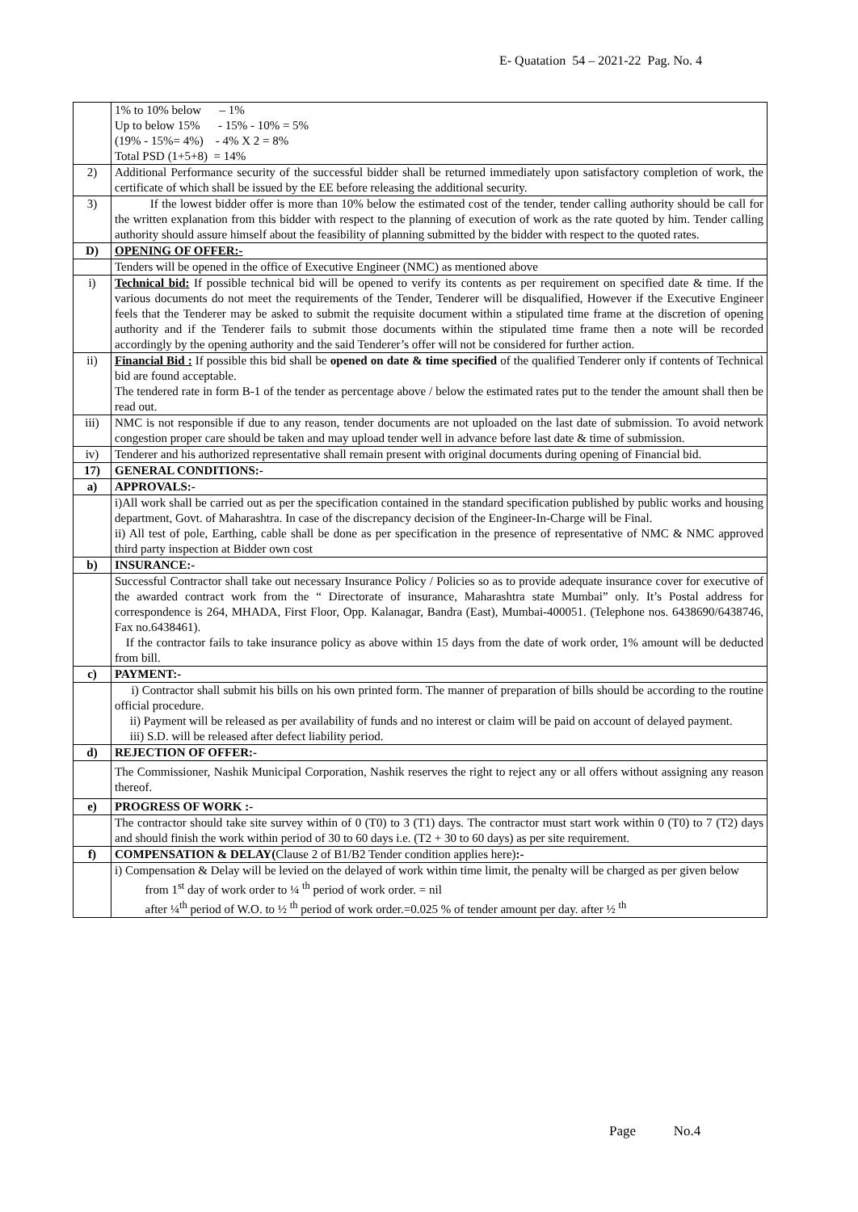E- Quatation 54 – 2021-22 Pag. No. 4
| | 1% to 10% below – 1% Up to below 15% - 15% - 10% = 5% (19% - 15%= 4%) - 4% X 2 = 8% Total PSD (1+5+8) = 14% |
| 2) | Additional Performance security of the successful bidder shall be returned immediately upon satisfactory completion of work, the certificate of which shall be issued by the EE before releasing the additional security. |
| 3) | If the lowest bidder offer is more than 10% below the estimated cost of the tender, tender calling authority should be call for the written explanation from this bidder with respect to the planning of execution of work as the rate quoted by him. Tender calling authority should assure himself about the feasibility of planning submitted by the bidder with respect to the quoted rates. |
| D) | OPENING OF OFFER:- |
| | Tenders will be opened in the office of Executive Engineer (NMC) as mentioned above |
| i) | Technical bid: If possible technical bid will be opened to verify its contents as per requirement on specified date & time. If the various documents do not meet the requirements of the Tender, Tenderer will be disqualified, However if the Executive Engineer feels that the Tenderer may be asked to submit the requisite document within a stipulated time frame at the discretion of opening authority and if the Tenderer fails to submit those documents within the stipulated time frame then a note will be recorded accordingly by the opening authority and the said Tenderer’s offer will not be considered for further action. |
| ii) | Financial Bid : If possible this bid shall be opened on date & time specified of the qualified Tenderer only if contents of Technical bid are found acceptable. The tendered rate in form B-1 of the tender as percentage above / below the estimated rates put to the tender the amount shall then be read out. |
| iii) | NMC is not responsible if due to any reason, tender documents are not uploaded on the last date of submission. To avoid network congestion proper care should be taken and may upload tender well in advance before last date & time of submission. |
| iv) | Tenderer and his authorized representative shall remain present with original documents during opening of Financial bid. |
| 17) | GENERAL CONDITIONS:- |
| a) | APPROVALS:- |
| | i)All work shall be carried out as per the specification contained in the standard specification published by public works and housing department, Govt. of Maharashtra. In case of the discrepancy decision of the Engineer-In-Charge will be Final. ii) All test of pole, Earthing, cable shall be done as per specification in the presence of representative of NMC & NMC approved third party inspection at Bidder own cost |
| b) | INSURANCE:- |
| | Successful Contractor shall take out necessary Insurance Policy / Policies so as to provide adequate insurance cover for executive of the awarded contract work from the “ Directorate of insurance, Maharashtra state Mumbai” only. It’s Postal address for correspondence is 264, MHADA, First Floor, Opp. Kalanagar, Bandra (East), Mumbai-400051. (Telephone nos. 6438690/6438746, Fax no.6438461). If the contractor fails to take insurance policy as above within 15 days from the date of work order, 1% amount will be deducted from bill. |
| c) | PAYMENT:- |
| | i) Contractor shall submit his bills on his own printed form. The manner of preparation of bills should be according to the routine official procedure. ii) Payment will be released as per availability of funds and no interest or claim will be paid on account of delayed payment. iii) S.D. will be released after defect liability period. |
| d) | REJECTION OF OFFER:- |
| | The Commissioner, Nashik Municipal Corporation, Nashik reserves the right to reject any or all offers without assigning any reason thereof. |
| e) | PROGRESS OF WORK :- |
| | The contractor should take site survey within of 0 (T0) to 3 (T1) days. The contractor must start work within 0 (T0) to 7 (T2) days and should finish the work within period of 30 to 60 days i.e. (T2 + 30 to 60 days) as per site requirement. |
| f) | COMPENSATION & DELAY( Clause 2 of B1/B2 Tender condition applies here) :- |
| | i) Compensation & Delay will be levied on the delayed of work within time limit, the penalty will be charged as per given below from 1<sup>st</sup> day of work order to ¼ <sup>th</sup> period of work order. = nil after ¼<sup>th</sup> period of W.O. to ½ <sup>th</sup> period of work order.=0.025 % of tender amount per day. after ½ <sup>th</sup> |
Page No.4